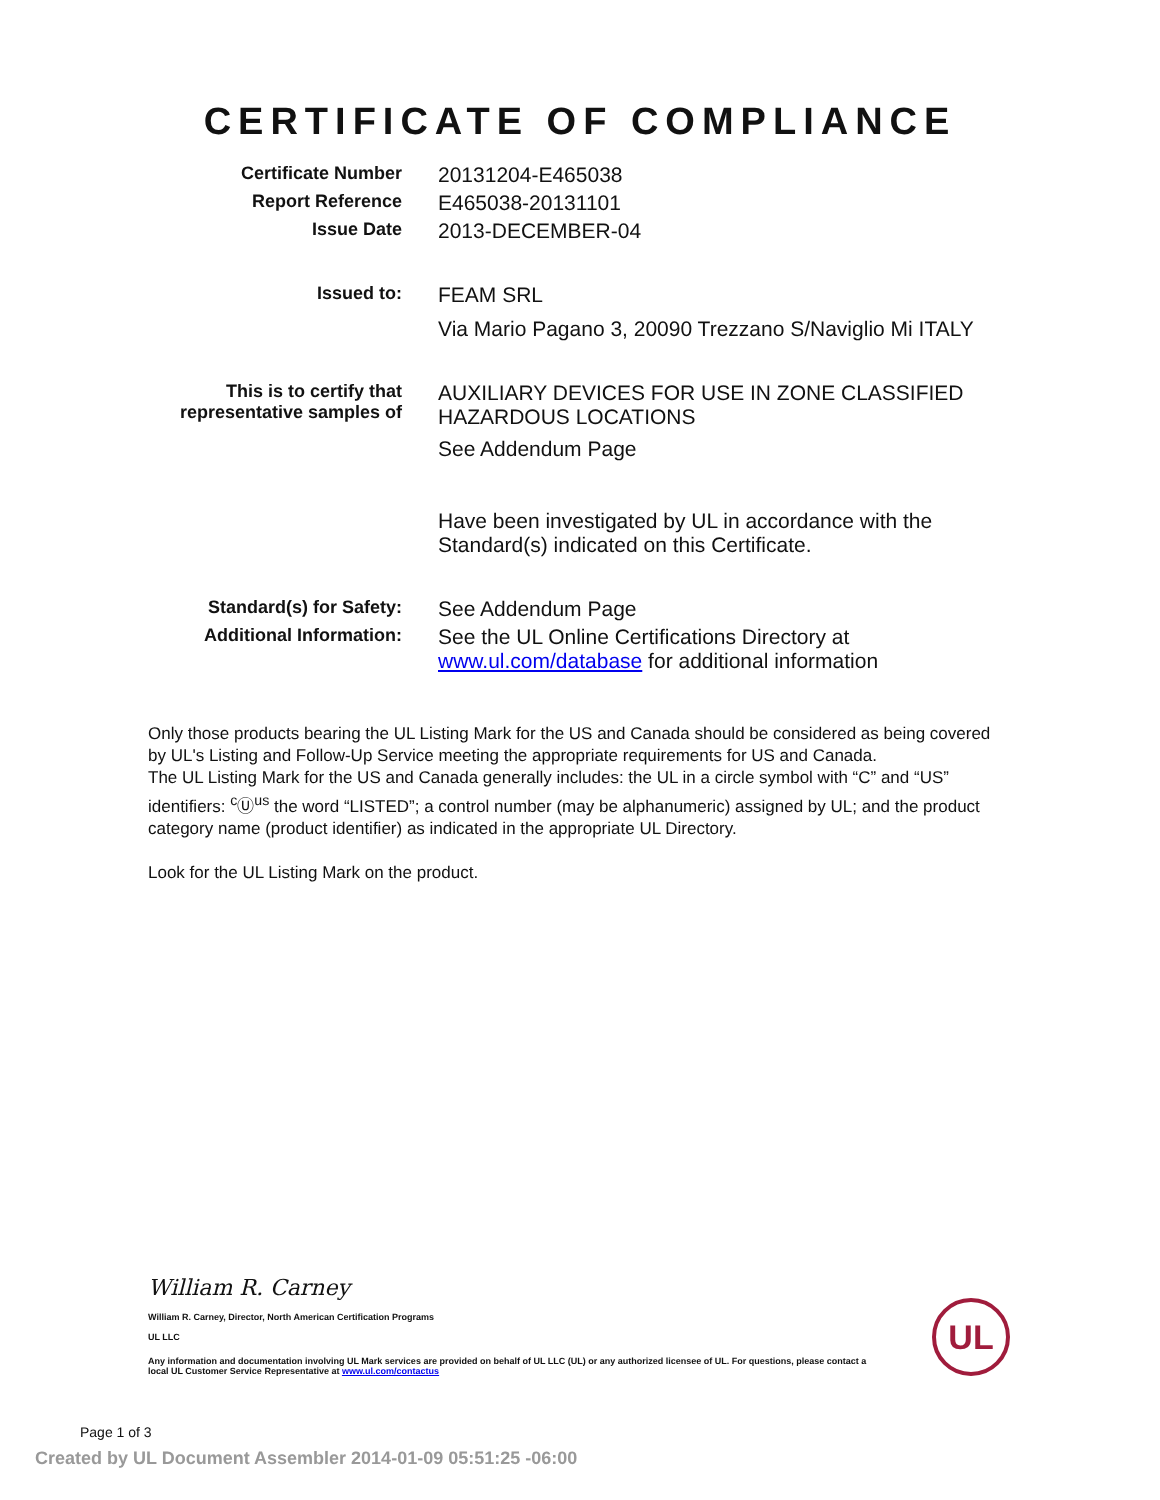CERTIFICATE OF COMPLIANCE
Certificate Number
20131204-E465038
Report Reference
E465038-20131101
Issue Date
2013-DECEMBER-04
Issued to:
FEAM SRL
Via Mario Pagano 3, 20090 Trezzano S/Naviglio Mi ITALY
This is to certify that
representative samples of
AUXILIARY DEVICES FOR USE IN ZONE CLASSIFIED
HAZARDOUS LOCATIONS
See Addendum Page
Have been investigated by UL in accordance with the
Standard(s) indicated on this Certificate.
Standard(s) for Safety:
See Addendum Page
Additional Information:
See the UL Online Certifications Directory at
www.ul.com/database for additional information
Only those products bearing the UL Listing Mark for the US and Canada should be considered as being covered by UL's Listing and Follow-Up Service meeting the appropriate requirements for US and Canada.
The UL Listing Mark for the US and Canada generally includes: the UL in a circle symbol with “C” and “US” identifiers: <sup>c</sup>Ⓤ<sup>us</sup> the word “LISTED”; a control number (may be alphanumeric) assigned by UL; and the product category name (product identifier) as indicated in the appropriate UL Directory.
Look for the UL Listing Mark on the product.
William R. Carney
William R. Carney, Director, North American Certification Programs
UL LLC
Any information and documentation involving UL Mark services are provided on behalf of UL LLC (UL) or any authorized licensee of UL. For questions, please contact a local UL Customer Service Representative at www.ul.com/contactus
UL
Page 1 of 3
Created by UL Document Assembler 2014-01-09 05:51:25 -06:00